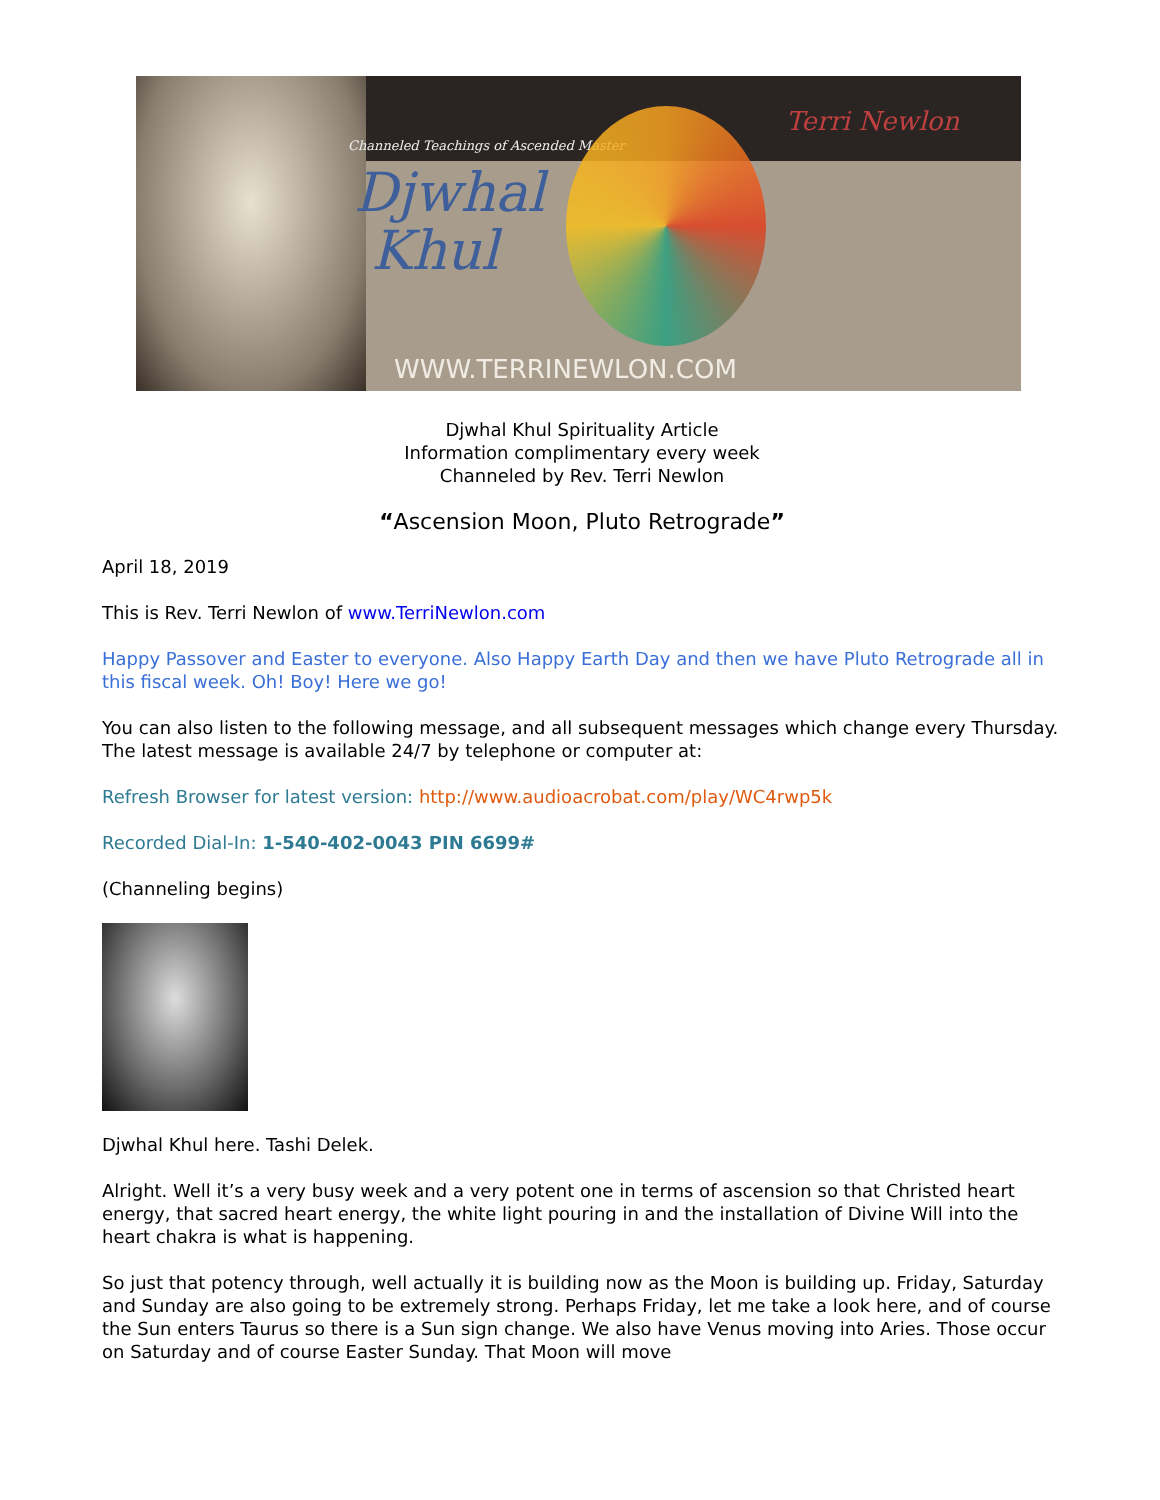Channeled Teachings of Ascended Master
Djwhal
Khul
Terri Newlon
WWW.TERRINEWLON.COM
Djwhal Khul Spirituality Article
Information complimentary every week
Channeled by Rev. Terri Newlon
“Ascension Moon, Pluto Retrograde”
April 18, 2019
This is Rev. Terri Newlon of www.TerriNewlon.com
Happy Passover and Easter to everyone. Also Happy Earth Day and then we have Pluto Retrograde all in this fiscal week. Oh! Boy! Here we go!
You can also listen to the following message, and all subsequent messages which change every Thursday. The latest message is available 24/7 by telephone or computer at:
Refresh Browser for latest version: http://www.audioacrobat.com/play/WC4rwp5k
Recorded Dial-In: 1-540-402-0043 PIN 6699#
(Channeling begins)
Djwhal Khul here. Tashi Delek.
Alright. Well it’s a very busy week and a very potent one in terms of ascension so that Christed heart energy, that sacred heart energy, the white light pouring in and the installation of Divine Will into the heart chakra is what is happening.
So just that potency through, well actually it is building now as the Moon is building up. Friday, Saturday and Sunday are also going to be extremely strong. Perhaps Friday, let me take a look here, and of course the Sun enters Taurus so there is a Sun sign change. We also have Venus moving into Aries. Those occur on Saturday and of course Easter Sunday. That Moon will move